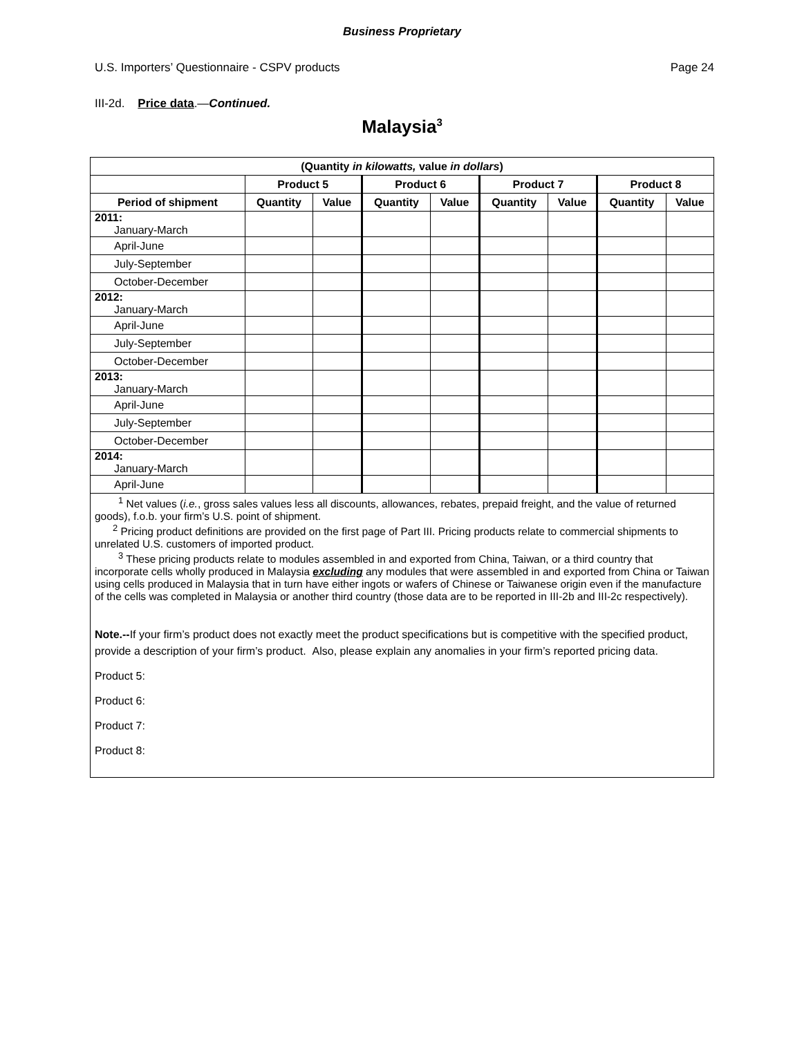Business Proprietary
U.S. Importers’ Questionnaire - CSPV products Page 24
III-2d. Price data.—Continued.
Malaysia<sup>3</sup>
| (Quantity in kilowatts, value in dollars ) | | | | | | | | |
| --- | --- | --- | --- | --- | --- | --- | --- | --- |
| | Product 5 | | Product 6 | | Product 7 | | Product 8 | |
| Period of shipment | Quantity | Value | Quantity | Value | Quantity | Value | Quantity | Value |
| 2011: January-March | | | | | | | | |
| April-June | | | | | | | | |
| July-September | | | | | | | | |
| October-December | | | | | | | | |
| 2012: January-March | | | | | | | | |
| April-June | | | | | | | | |
| July-September | | | | | | | | |
| October-December | | | | | | | | |
| 2013: January-March | | | | | | | | |
| April-June | | | | | | | | |
| July-September | | | | | | | | |
| October-December | | | | | | | | |
| 2014: January-March | | | | | | | | |
| April-June | | | | | | | | |
<sup>1</sup> Net values (i.e., gross sales values less all discounts, allowances, rebates, prepaid freight, and the value of returned goods), f.o.b. your firm’s U.S. point of shipment.
<sup>2</sup> Pricing product definitions are provided on the first page of Part III. Pricing products relate to commercial shipments to unrelated U.S. customers of imported product.
<sup>3</sup> These pricing products relate to modules assembled in and exported from China, Taiwan, or a third country that incorporate cells wholly produced in Malaysia excluding any modules that were assembled in and exported from China or Taiwan using cells produced in Malaysia that in turn have either ingots or wafers of Chinese or Taiwanese origin even if the manufacture of the cells was completed in Malaysia or another third country (those data are to be reported in III-2b and III-2c respectively).
Note.--If your firm’s product does not exactly meet the product specifications but is competitive with the specified product, provide a description of your firm’s product. Also, please explain any anomalies in your firm’s reported pricing data.
Product 5:
Product 6:
Product 7:
Product 8: